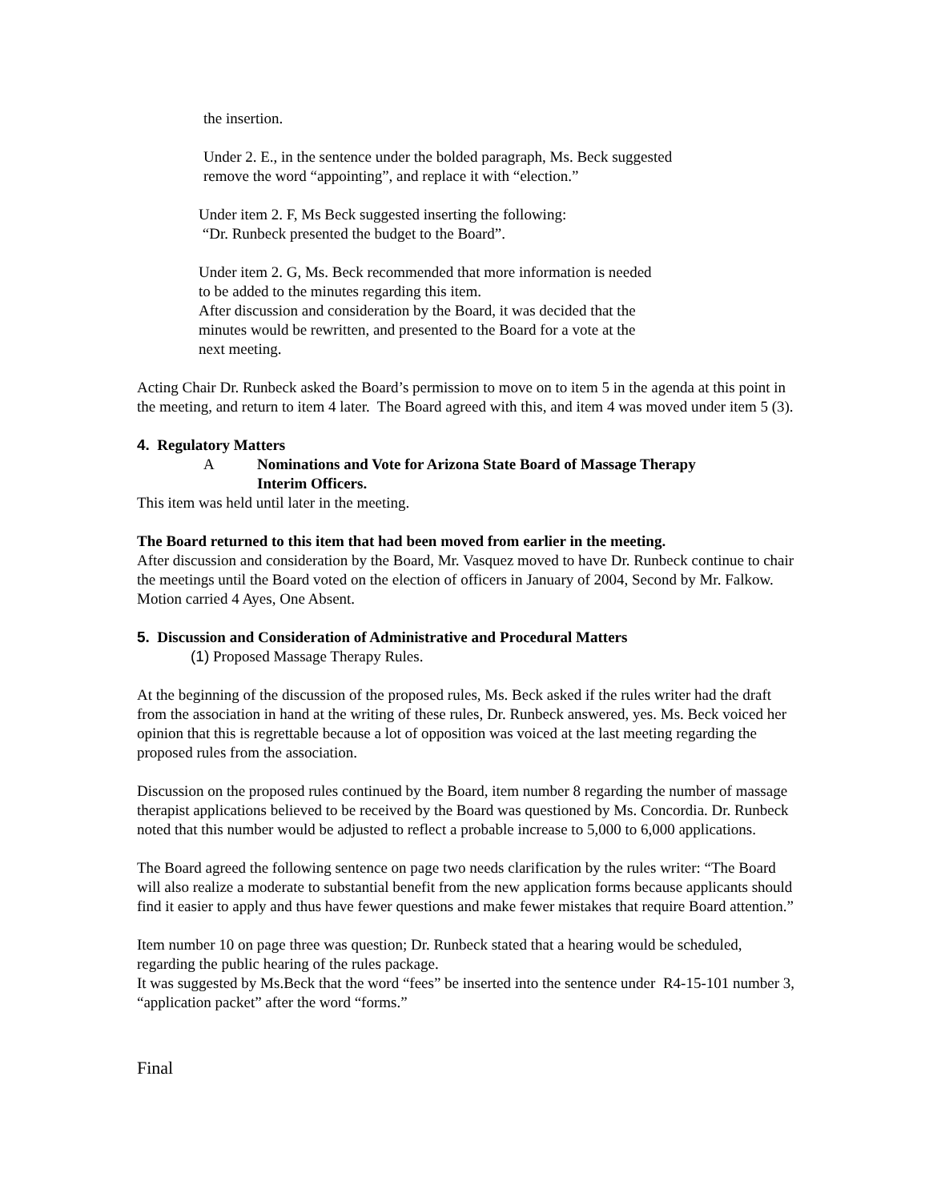the insertion.
Under 2. E., in the sentence under the bolded paragraph, Ms. Beck suggested
remove the word “appointing”, and replace it with “election.”
Under item 2. F, Ms Beck suggested inserting the following:
“Dr. Runbeck presented the budget to the Board”.
Under item 2. G, Ms. Beck recommended that more information is needed
to be added to the minutes regarding this item.
After discussion and consideration by the Board, it was decided that the
minutes would be rewritten, and presented to the Board for a vote at the
next meeting.
Acting Chair Dr. Runbeck asked the Board’s permission to move on to item 5 in the agenda at this point in the meeting, and return to item 4 later. The Board agreed with this, and item 4 was moved under item 5 (3).
4. Regulatory Matters
A Nominations and Vote for Arizona State Board of Massage Therapy
Interim Officers.
This item was held until later in the meeting.
The Board returned to this item that had been moved from earlier in the meeting.
After discussion and consideration by the Board, Mr. Vasquez moved to have Dr. Runbeck continue to chair the meetings until the Board voted on the election of officers in January of 2004, Second by Mr. Falkow. Motion carried 4 Ayes, One Absent.
5. Discussion and Consideration of Administrative and Procedural Matters
(1) Proposed Massage Therapy Rules.
At the beginning of the discussion of the proposed rules, Ms. Beck asked if the rules writer had the draft from the association in hand at the writing of these rules, Dr. Runbeck answered, yes. Ms. Beck voiced her opinion that this is regrettable because a lot of opposition was voiced at the last meeting regarding the proposed rules from the association.
Discussion on the proposed rules continued by the Board, item number 8 regarding the number of massage therapist applications believed to be received by the Board was questioned by Ms. Concordia. Dr. Runbeck noted that this number would be adjusted to reflect a probable increase to 5,000 to 6,000 applications.
The Board agreed the following sentence on page two needs clarification by the rules writer: “The Board will also realize a moderate to substantial benefit from the new application forms because applicants should find it easier to apply and thus have fewer questions and make fewer mistakes that require Board attention.”
Item number 10 on page three was question; Dr. Runbeck stated that a hearing would be scheduled, regarding the public hearing of the rules package.
It was suggested by Ms.Beck that the word “fees” be inserted into the sentence under R4-15-101 number 3, “application packet” after the word “forms.”
Final